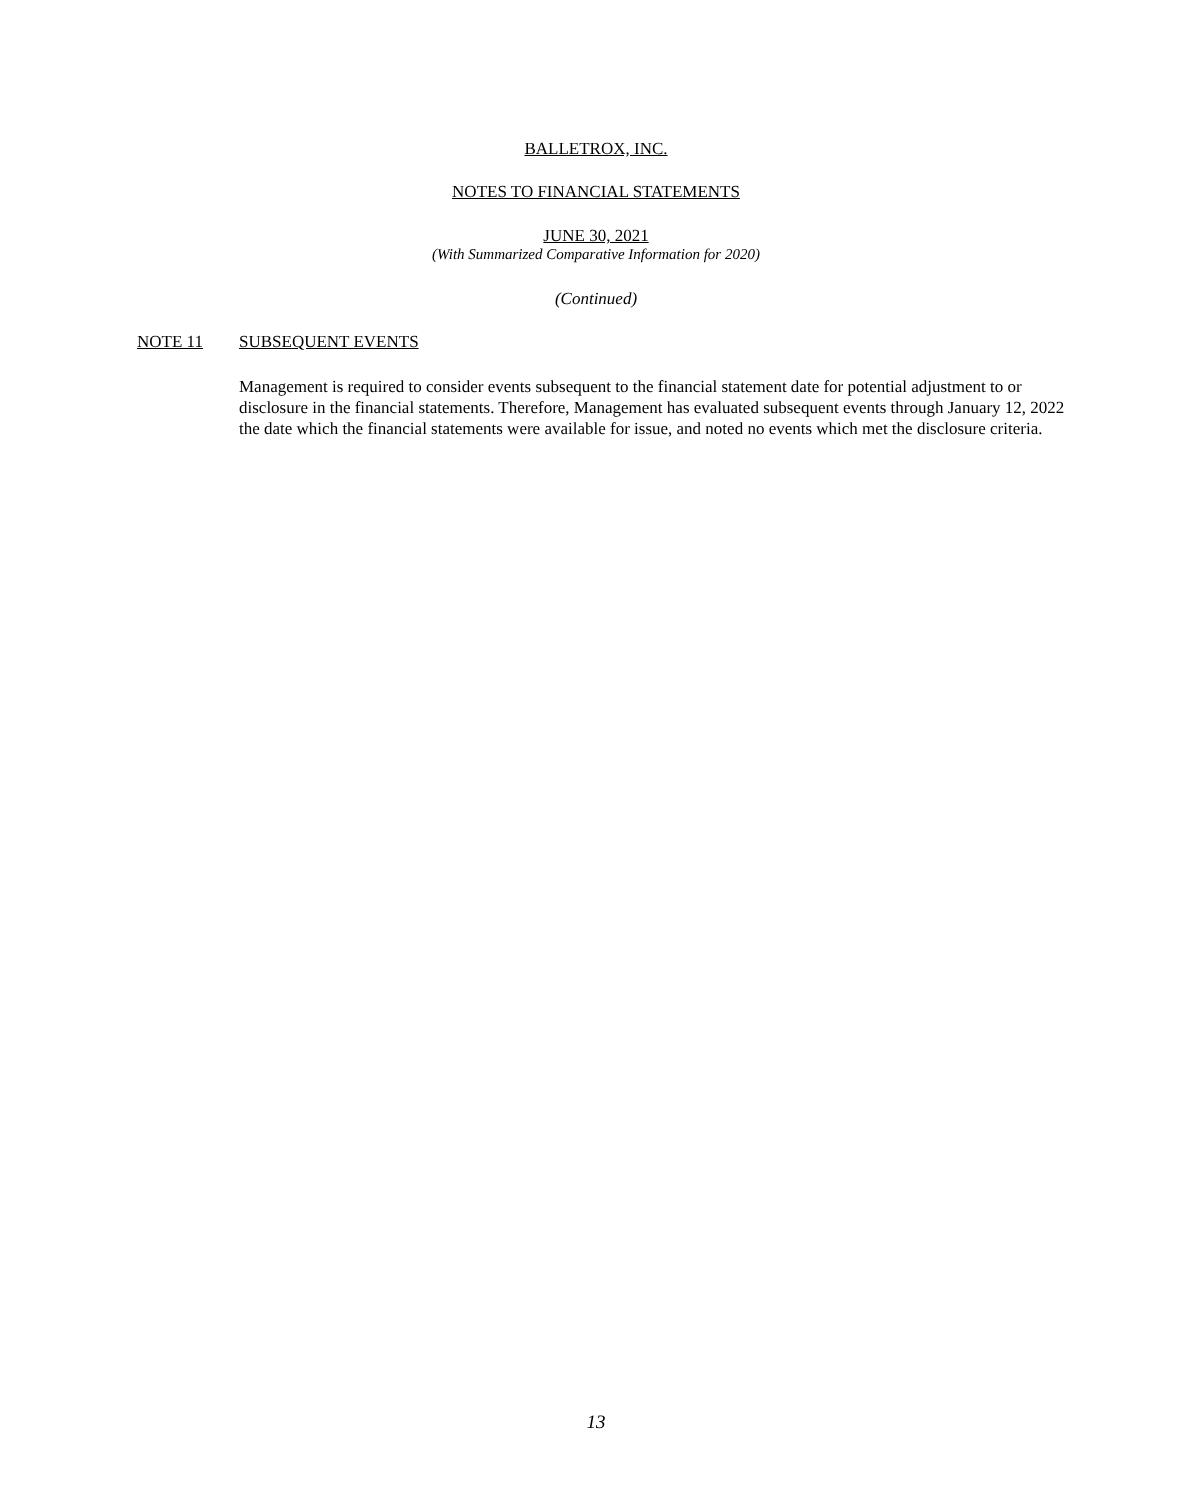BALLETROX, INC.
NOTES TO FINANCIAL STATEMENTS
JUNE 30, 2021
(With Summarized Comparative Information for 2020)
(Continued)
NOTE 11 SUBSEQUENT EVENTS
Management is required to consider events subsequent to the financial statement date for potential adjustment to or disclosure in the financial statements. Therefore, Management has evaluated subsequent events through January 12, 2022 the date which the financial statements were available for issue, and noted no events which met the disclosure criteria.
13